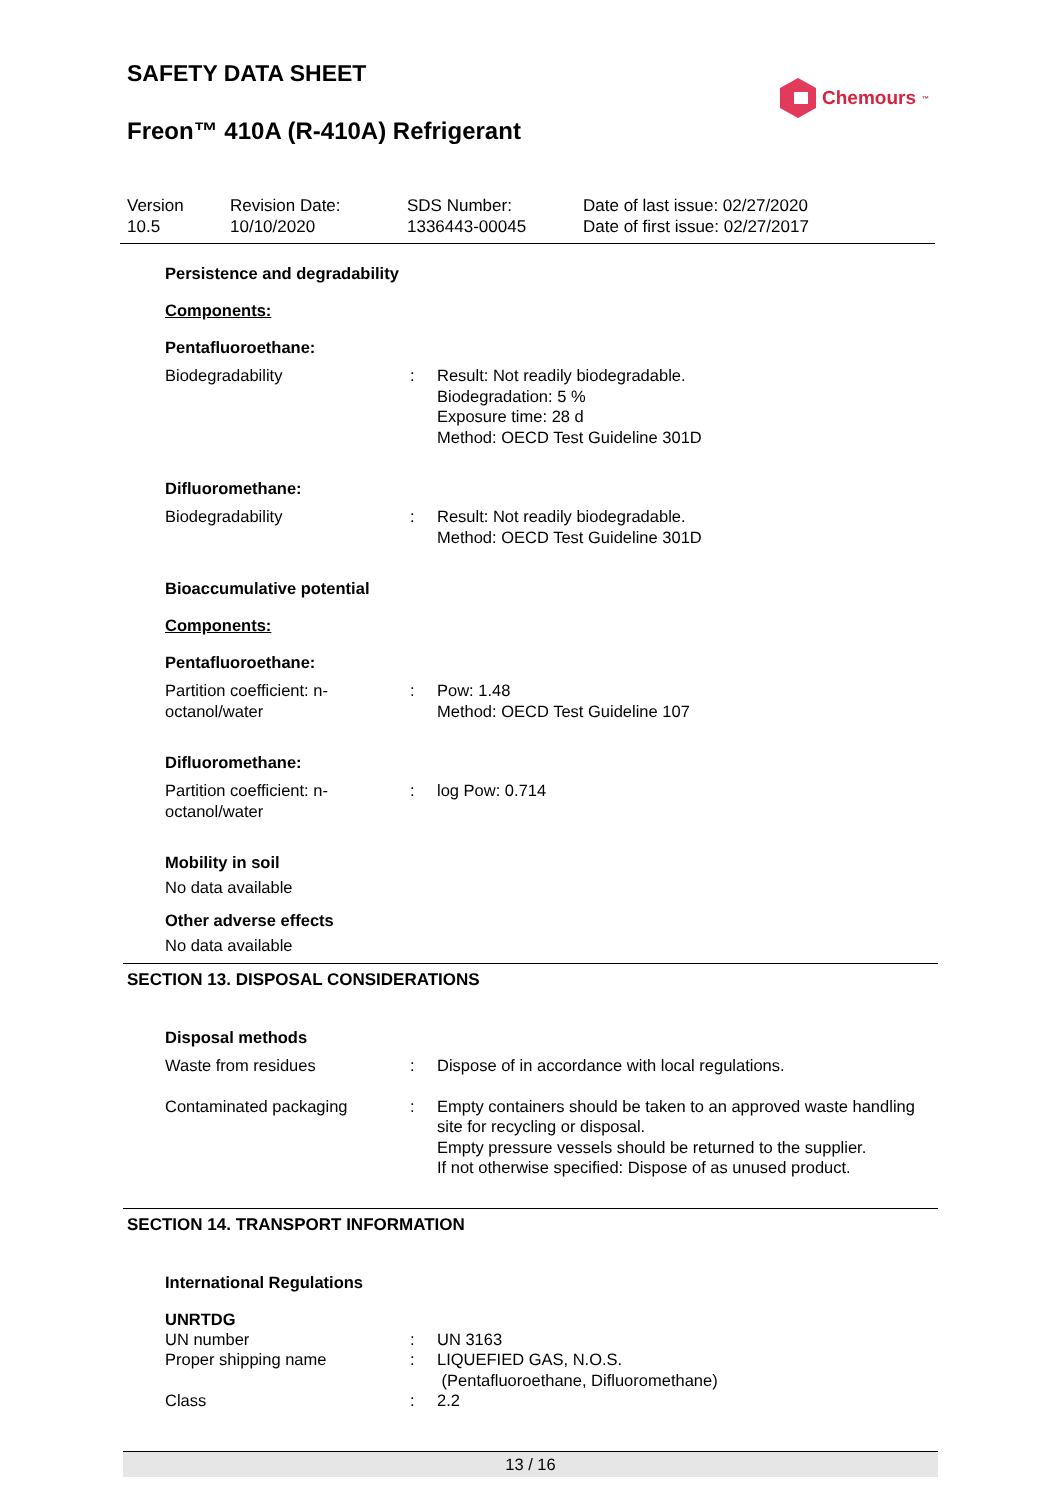SAFETY DATA SHEET
Chemours<sup>™</sup>
Freon™ 410A (R-410A) Refrigerant
Version
10.5
Revision Date:
10/10/2020
SDS Number:
1336443-00045
Date of last issue: 02/27/2020
Date of first issue: 02/27/2017
Persistence and degradability
Components:
Pentafluoroethane:
Biodegradability : Result: Not readily biodegradable.
Biodegradation: 5 %
Exposure time: 28 d
Method: OECD Test Guideline 301D
Difluoromethane:
Biodegradability : Result: Not readily biodegradable.
Method: OECD Test Guideline 301D
Bioaccumulative potential
Components:
Pentafluoroethane:
Partition coefficient: n-
octanol/water
: Pow: 1.48
Method: OECD Test Guideline 107
Difluoromethane:
Partition coefficient: n-
octanol/water
: log Pow: 0.714
Mobility in soil
No data available
Other adverse effects
No data available
SECTION 13. DISPOSAL CONSIDERATIONS
Disposal methods
Waste from residues : Dispose of in accordance with local regulations.
Contaminated packaging : Empty containers should be taken to an approved waste handling site for recycling or disposal.
Empty pressure vessels should be returned to the supplier.
If not otherwise specified: Dispose of as unused product.
SECTION 14. TRANSPORT INFORMATION
International Regulations
UNRTDG
UN number : UN 3163
Proper shipping name : LIQUEFIED GAS, N.O.S.
(Pentafluoroethane, Difluoromethane)
Class : 2.2
13 / 16